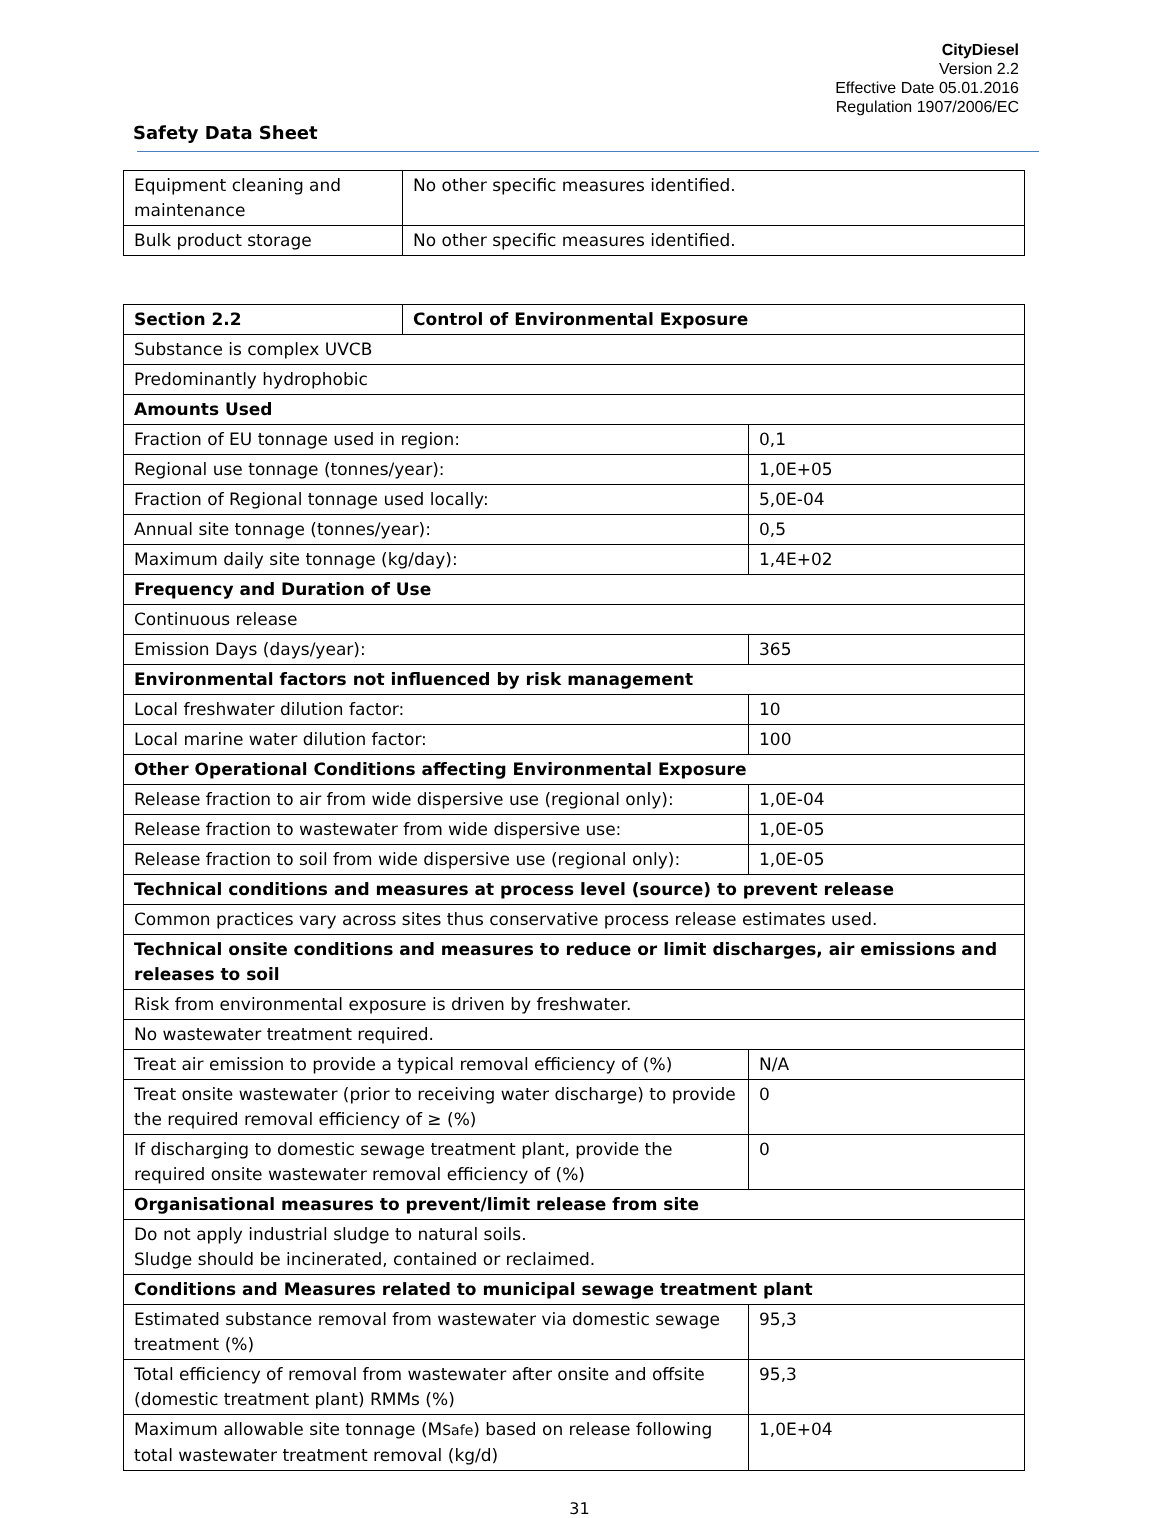CityDiesel
Version 2.2
Effective Date 05.01.2016
Regulation 1907/2006/EC
Safety Data Sheet
| Equipment cleaning and maintenance | No other specific measures identified. |
| Bulk product storage | No other specific measures identified. |
| Section 2.2 | Control of Environmental Exposure | |
| Substance is complex UVCB | | |
| Predominantly hydrophobic | | |
| Amounts Used | | |
| Fraction of EU tonnage used in region: | | 0,1 |
| Regional use tonnage (tonnes/year): | | 1,0E+05 |
| Fraction of Regional tonnage used locally: | | 5,0E-04 |
| Annual site tonnage (tonnes/year): | | 0,5 |
| Maximum daily site tonnage (kg/day): | | 1,4E+02 |
| Frequency and Duration of Use | | |
| Continuous release | | |
| Emission Days (days/year): | | 365 |
| Environmental factors not influenced by risk management | | |
| Local freshwater dilution factor: | | 10 |
| Local marine water dilution factor: | | 100 |
| Other Operational Conditions affecting Environmental Exposure | | |
| Release fraction to air from wide dispersive use (regional only): | | 1,0E-04 |
| Release fraction to wastewater from wide dispersive use: | | 1,0E-05 |
| Release fraction to soil from wide dispersive use (regional only): | | 1,0E-05 |
| Technical conditions and measures at process level (source) to prevent release | | |
| Common practices vary across sites thus conservative process release estimates used. | | |
| Technical onsite conditions and measures to reduce or limit discharges, air emissions and releases to soil | | |
| Risk from environmental exposure is driven by freshwater. | | |
| No wastewater treatment required. | | |
| Treat air emission to provide a typical removal efficiency of (%) | | N/A |
| Treat onsite wastewater (prior to receiving water discharge) to provide the required removal efficiency of ≥ (%) | | 0 |
| If discharging to domestic sewage treatment plant, provide the required onsite wastewater removal efficiency of (%) | | 0 |
| Organisational measures to prevent/limit release from site | | |
| Do not apply industrial sludge to natural soils. Sludge should be incinerated, contained or reclaimed. | | |
| Conditions and Measures related to municipal sewage treatment plant | | |
| Estimated substance removal from wastewater via domestic sewage treatment (%) | | 95,3 |
| Total efficiency of removal from wastewater after onsite and offsite (domestic treatment plant) RMMs (%) | | 95,3 |
| Maximum allowable site tonnage (M Safe ) based on release following total wastewater treatment removal (kg/d) | | 1,0E+04 |
31